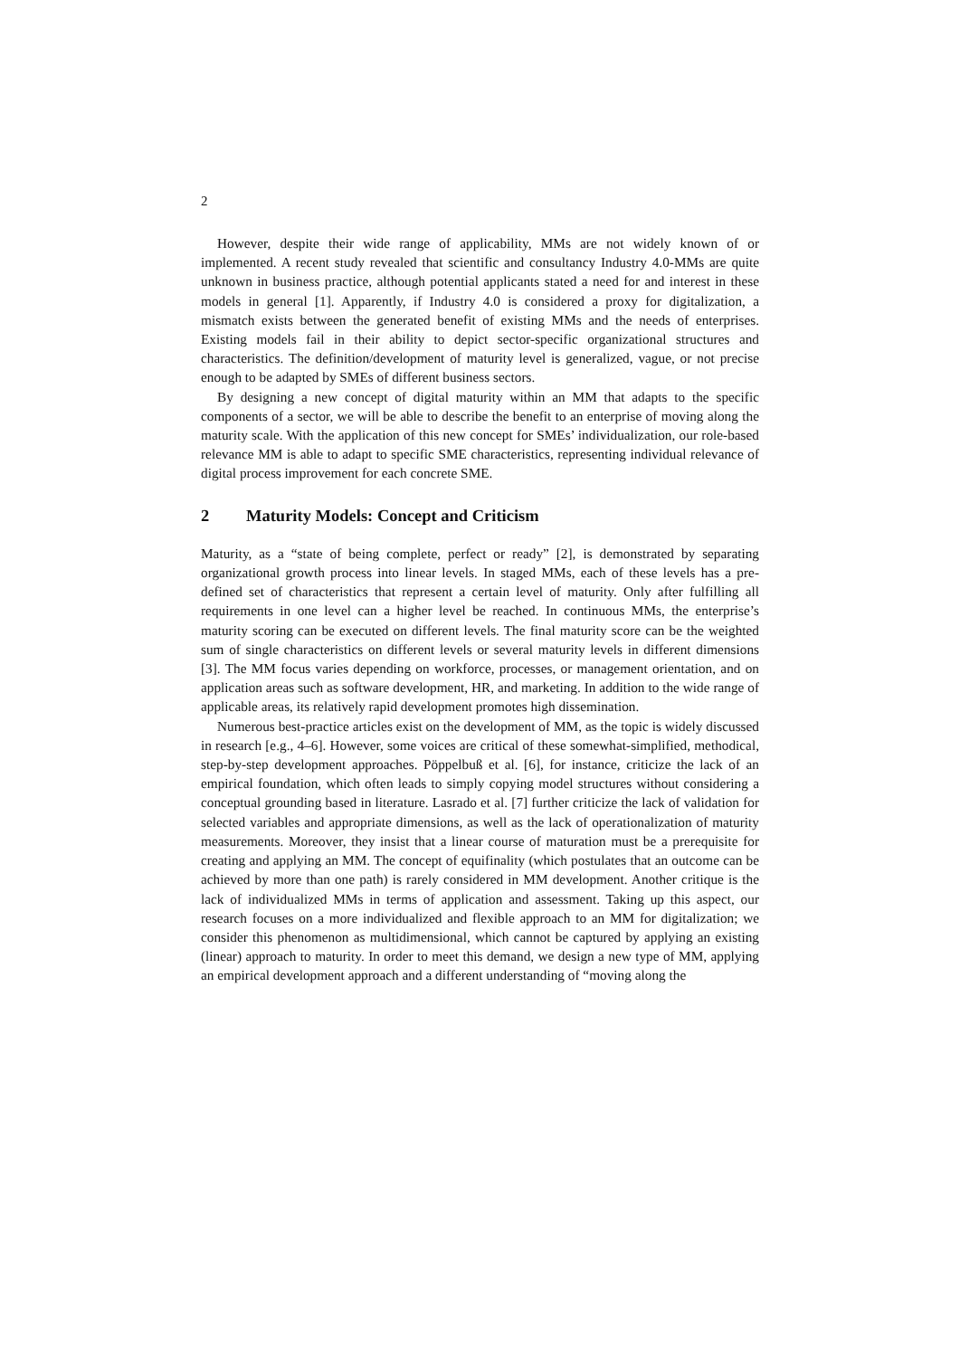2
However, despite their wide range of applicability, MMs are not widely known of or implemented. A recent study revealed that scientific and consultancy Industry 4.0-MMs are quite unknown in business practice, although potential applicants stated a need for and interest in these models in general [1]. Apparently, if Industry 4.0 is considered a proxy for digitalization, a mismatch exists between the generated benefit of existing MMs and the needs of enterprises. Existing models fail in their ability to depict sector-specific organizational structures and characteristics. The definition/development of maturity level is generalized, vague, or not precise enough to be adapted by SMEs of different business sectors.
By designing a new concept of digital maturity within an MM that adapts to the specific components of a sector, we will be able to describe the benefit to an enterprise of moving along the maturity scale. With the application of this new concept for SMEs’ individualization, our role-based relevance MM is able to adapt to specific SME characteristics, representing individual relevance of digital process improvement for each concrete SME.
2 Maturity Models: Concept and Criticism
Maturity, as a “state of being complete, perfect or ready” [2], is demonstrated by separating organizational growth process into linear levels. In staged MMs, each of these levels has a pre-defined set of characteristics that represent a certain level of maturity. Only after fulfilling all requirements in one level can a higher level be reached. In continuous MMs, the enterprise’s maturity scoring can be executed on different levels. The final maturity score can be the weighted sum of single characteristics on different levels or several maturity levels in different dimensions [3]. The MM focus varies depending on workforce, processes, or management orientation, and on application areas such as software development, HR, and marketing. In addition to the wide range of applicable areas, its relatively rapid development promotes high dissemination.
Numerous best-practice articles exist on the development of MM, as the topic is widely discussed in research [e.g., 4–6]. However, some voices are critical of these somewhat-simplified, methodical, step-by-step development approaches. Pöppelbuß et al. [6], for instance, criticize the lack of an empirical foundation, which often leads to simply copying model structures without considering a conceptual grounding based in literature. Lasrado et al. [7] further criticize the lack of validation for selected variables and appropriate dimensions, as well as the lack of operationalization of maturity measurements. Moreover, they insist that a linear course of maturation must be a prerequisite for creating and applying an MM. The concept of equifinality (which postulates that an outcome can be achieved by more than one path) is rarely considered in MM development. Another critique is the lack of individualized MMs in terms of application and assessment. Taking up this aspect, our research focuses on a more individualized and flexible approach to an MM for digitalization; we consider this phenomenon as multidimensional, which cannot be captured by applying an existing (linear) approach to maturity. In order to meet this demand, we design a new type of MM, applying an empirical development approach and a different understanding of “moving along the